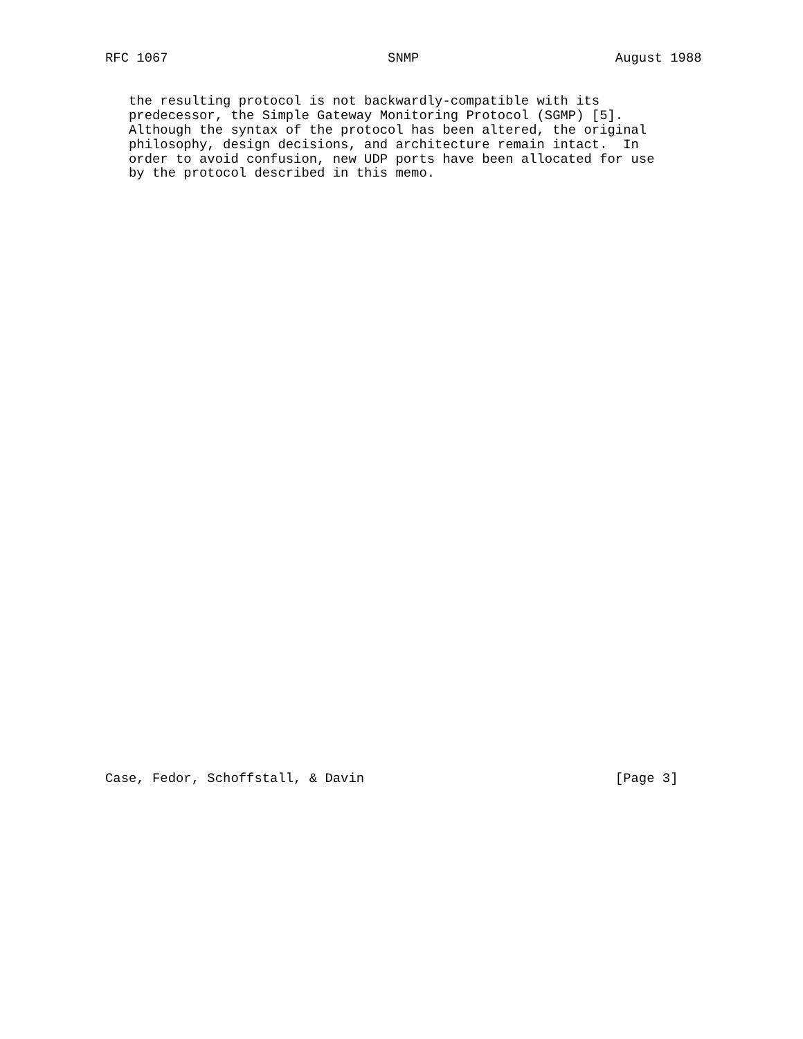RFC 1067                            SNMP                         August 1988


   the resulting protocol is not backwardly-compatible with its
   predecessor, the Simple Gateway Monitoring Protocol (SGMP) [5].
   Although the syntax of the protocol has been altered, the original
   philosophy, design decisions, and architecture remain intact.  In
   order to avoid confusion, new UDP ports have been allocated for use
   by the protocol described in this memo.









































Case, Fedor, Schoffstall, & Davin                                [Page 3]